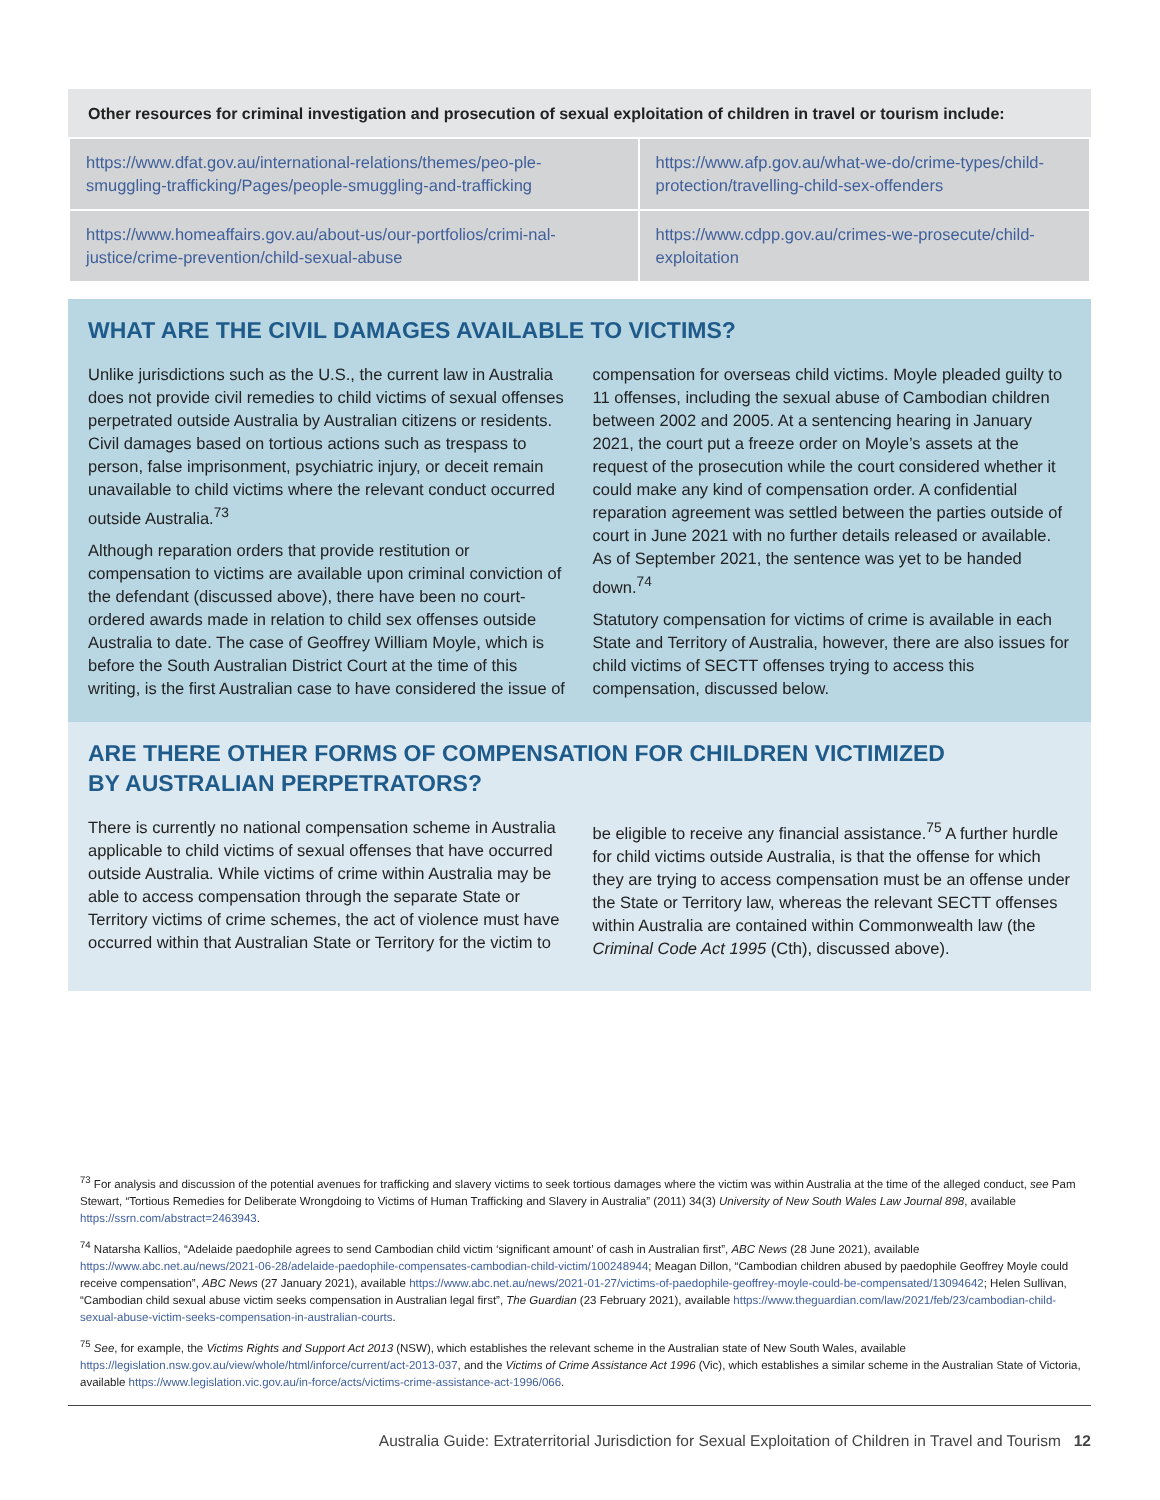Other resources for criminal investigation and prosecution of sexual exploitation of children in travel or tourism include:
| https://www.dfat.gov.au/international-relations/themes/peo-ple-smuggling-trafficking/Pages/people-smuggling-and-trafficking | https://www.afp.gov.au/what-we-do/crime-types/child-protection/travelling-child-sex-offenders |
| https://www.homeaffairs.gov.au/about-us/our-portfolios/crimi-nal-justice/crime-prevention/child-sexual-abuse | https://www.cdpp.gov.au/crimes-we-prosecute/child-exploitation |
WHAT ARE THE CIVIL DAMAGES AVAILABLE TO VICTIMS?
Unlike jurisdictions such as the U.S., the current law in Australia does not provide civil remedies to child victims of sexual offenses perpetrated outside Australia by Australian citizens or residents. Civil damages based on tortious actions such as trespass to person, false imprisonment, psychiatric injury, or deceit remain unavailable to child victims where the relevant conduct occurred outside Australia.<sup>73</sup>
Although reparation orders that provide restitution or compensation to victims are available upon criminal conviction of the defendant (discussed above), there have been no court-ordered awards made in relation to child sex offenses outside Australia to date. The case of Geoffrey William Moyle, which is before the South Australian District Court at the time of this writing, is the first Australian case to have considered the issue of compensation for overseas child victims. Moyle pleaded guilty to 11 offenses, including the sexual abuse of Cambodian children between 2002 and 2005. At a sentencing hearing in January 2021, the court put a freeze order on Moyle’s assets at the request of the prosecution while the court considered whether it could make any kind of compensation order. A confidential reparation agreement was settled between the parties outside of court in June 2021 with no further details released or available. As of September 2021, the sentence was yet to be handed down.<sup>74</sup>
Statutory compensation for victims of crime is available in each State and Territory of Australia, however, there are also issues for child victims of SECTT offenses trying to access this compensation, discussed below.
ARE THERE OTHER FORMS OF COMPENSATION FOR CHILDREN VICTIMIZED
BY AUSTRALIAN PERPETRATORS?
There is currently no national compensation scheme in Australia applicable to child victims of sexual offenses that have occurred outside Australia. While victims of crime within Australia may be able to access compensation through the separate State or Territory victims of crime schemes, the act of violence must have occurred within that Australian State or Territory for the victim to be eligible to receive any financial assistance.<sup>75</sup> A further hurdle for child victims outside Australia, is that the offense for which they are trying to access compensation must be an offense under the State or Territory law, whereas the relevant SECTT offenses within Australia are contained within Commonwealth law (the Criminal Code Act 1995 (Cth), discussed above).
<sup>73</sup> For analysis and discussion of the potential avenues for trafficking and slavery victims to seek tortious damages where the victim was within Australia at the time of the alleged conduct, see Pam Stewart, “Tortious Remedies for Deliberate Wrongdoing to Victims of Human Trafficking and Slavery in Australia” (2011) 34(3) University of New South Wales Law Journal 898, available https://ssrn.com/abstract=2463943.
<sup>74</sup> Natarsha Kallios, “Adelaide paedophile agrees to send Cambodian child victim ‘significant amount’ of cash in Australian first”, ABC News (28 June 2021), available https://www.abc.net.au/news/2021-06-28/adelaide-paedophile-compensates-cambodian-child-victim/100248944; Meagan Dillon, “Cambodian children abused by paedophile Geoffrey Moyle could receive compensation”, ABC News (27 January 2021), available https://www.abc.net.au/news/2021-01-27/victims-of-paedophile-geoffrey-moyle-could-be-compensated/13094642; Helen Sullivan, “Cambodian child sexual abuse victim seeks compensation in Australian legal first”, The Guardian (23 February 2021), available https://www.theguardian.com/law/2021/feb/23/cambodian-child-sexual-abuse-victim-seeks-compensation-in-australian-courts.
<sup>75</sup> See, for example, the Victims Rights and Support Act 2013 (NSW), which establishes the relevant scheme in the Australian state of New South Wales, available https://legislation.nsw.gov.au/view/whole/html/inforce/current/act-2013-037, and the Victims of Crime Assistance Act 1996 (Vic), which establishes a similar scheme in the Australian State of Victoria, available https://www.legislation.vic.gov.au/in-force/acts/victims-crime-assistance-act-1996/066.
Australia Guide: Extraterritorial Jurisdiction for Sexual Exploitation of Children in Travel and Tourism 12